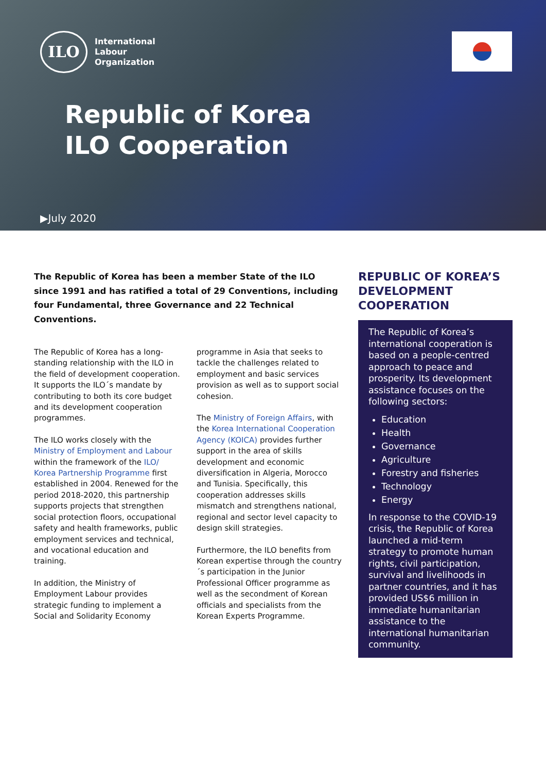ILO
International
Labour
Organization
Republic of Korea
ILO Cooperation
▶July 2020
The Republic of Korea has been a member State of the ILO since 1991 and has ratified a total of 29 Conventions, including four Fundamental, three Governance and 22 Technical Conventions.
The Republic of Korea has a long-standing relationship with the ILO in the field of development cooperation. It supports the ILO´s mandate by contributing to both its core budget and its development cooperation programmes.
The ILO works closely with the Ministry of Employment and Labour within the framework of the ILO/ Korea Partnership Programme first established in 2004. Renewed for the period 2018-2020, this partnership supports projects that strengthen social protection floors, occupational safety and health frameworks, public employment services and technical, and vocational education and training.
In addition, the Ministry of Employment Labour provides strategic funding to implement a Social and Solidarity Economy
programme in Asia that seeks to tackle the challenges related to employment and basic services provision as well as to support social cohesion.
The Ministry of Foreign Affairs, with the Korea International Cooperation Agency (KOICA) provides further support in the area of skills development and economic diversification in Algeria, Morocco and Tunisia. Specifically, this cooperation addresses skills mismatch and strengthens national, regional and sector level capacity to design skill strategies.
Furthermore, the ILO benefits from Korean expertise through the country´s participation in the Junior Professional Officer programme as well as the secondment of Korean officials and specialists from the Korean Experts Programme.
REPUBLIC OF KOREA’S DEVELOPMENT COOPERATION
The Republic of Korea’s international cooperation is based on a people-centred approach to peace and prosperity. Its development assistance focuses on the following sectors:
Education
Health
Governance
Agriculture
Forestry and fisheries
Technology
Energy
In response to the COVID-19 crisis, the Republic of Korea launched a mid-term strategy to promote human rights, civil participation, survival and livelihoods in partner countries, and it has provided US$6 million in immediate humanitarian assistance to the international humanitarian community.